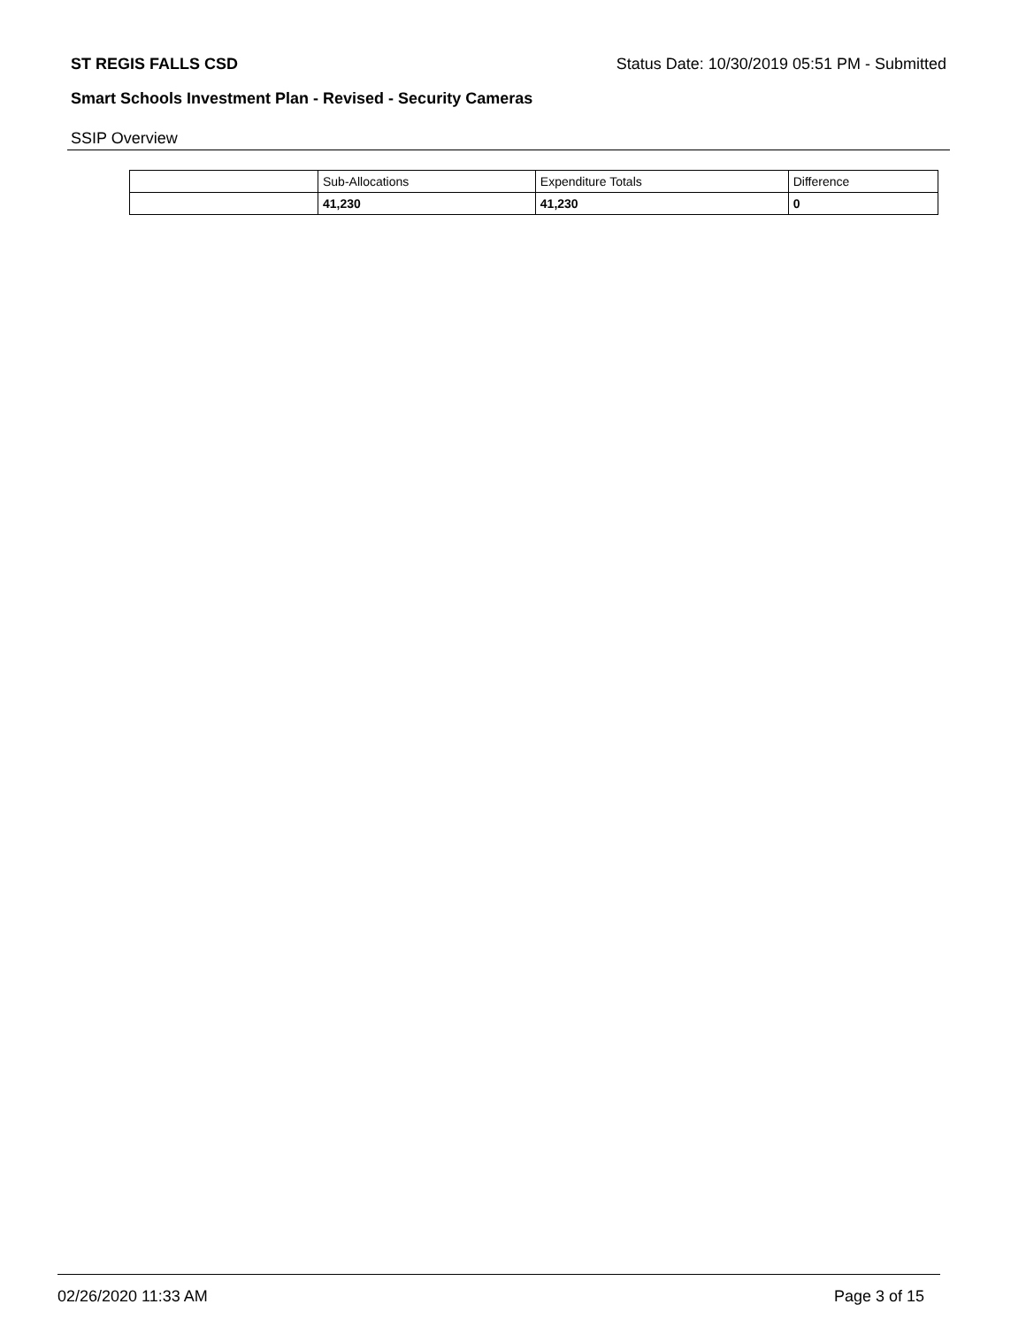ST REGIS FALLS CSD Status Date: 10/30/2019 05:51 PM - Submitted
Smart Schools Investment Plan - Revised - Security Cameras
SSIP Overview
| | Sub-Allocations | Expenditure Totals | Difference |
| | 41,230 | 41,230 | 0 |
02/26/2020 11:33 AM Page 3 of 15